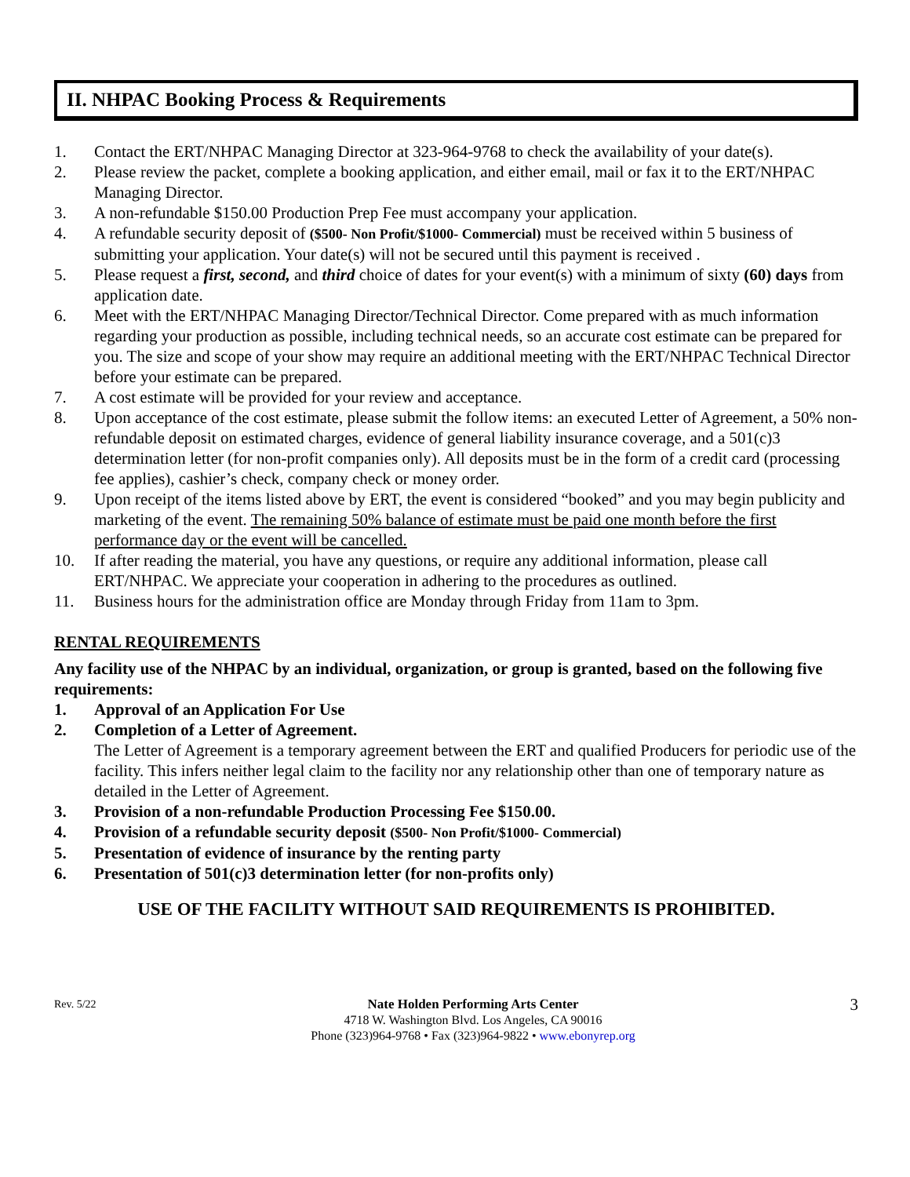II. NHPAC Booking Process & Requirements
1. Contact the ERT/NHPAC Managing Director at 323-964-9768 to check the availability of your date(s).
2. Please review the packet, complete a booking application, and either email, mail or fax it to the ERT/NHPAC Managing Director.
3. A non-refundable $150.00 Production Prep Fee must accompany your application.
4. A refundable security deposit of ($500- Non Profit/$1000- Commercial) must be received within 5 business of submitting your application. Your date(s) will not be secured until this payment is received .
5. Please request a first, second, and third choice of dates for your event(s) with a minimum of sixty (60) days from application date.
6. Meet with the ERT/NHPAC Managing Director/Technical Director. Come prepared with as much information regarding your production as possible, including technical needs, so an accurate cost estimate can be prepared for you. The size and scope of your show may require an additional meeting with the ERT/NHPAC Technical Director before your estimate can be prepared.
7. A cost estimate will be provided for your review and acceptance.
8. Upon acceptance of the cost estimate, please submit the follow items: an executed Letter of Agreement, a 50% non-refundable deposit on estimated charges, evidence of general liability insurance coverage, and a 501(c)3 determination letter (for non-profit companies only). All deposits must be in the form of a credit card (processing fee applies), cashier’s check, company check or money order.
9. Upon receipt of the items listed above by ERT, the event is considered “booked” and you may begin publicity and marketing of the event. The remaining 50% balance of estimate must be paid one month before the first performance day or the event will be cancelled.
10. If after reading the material, you have any questions, or require any additional information, please call ERT/NHPAC. We appreciate your cooperation in adhering to the procedures as outlined.
11. Business hours for the administration office are Monday through Friday from 11am to 3pm.
RENTAL REQUIREMENTS
Any facility use of the NHPAC by an individual, organization, or group is granted, based on the following five requirements:
1. Approval of an Application For Use
2. Completion of a Letter of Agreement.
The Letter of Agreement is a temporary agreement between the ERT and qualified Producers for periodic use of the facility. This infers neither legal claim to the facility nor any relationship other than one of temporary nature as detailed in the Letter of Agreement.
3. Provision of a non-refundable Production Processing Fee $150.00.
4. Provision of a refundable security deposit ($500- Non Profit/$1000- Commercial)
5. Presentation of evidence of insurance by the renting party
6. Presentation of 501(c)3 determination letter (for non-profits only)
USE OF THE FACILITY WITHOUT SAID REQUIREMENTS IS PROHIBITED.
Rev. 5/22
Nate Holden Performing Arts Center
4718 W. Washington Blvd. Los Angeles, CA 90016
Phone (323)964-9768 • Fax (323)964-9822 • www.ebonyrep.org
3